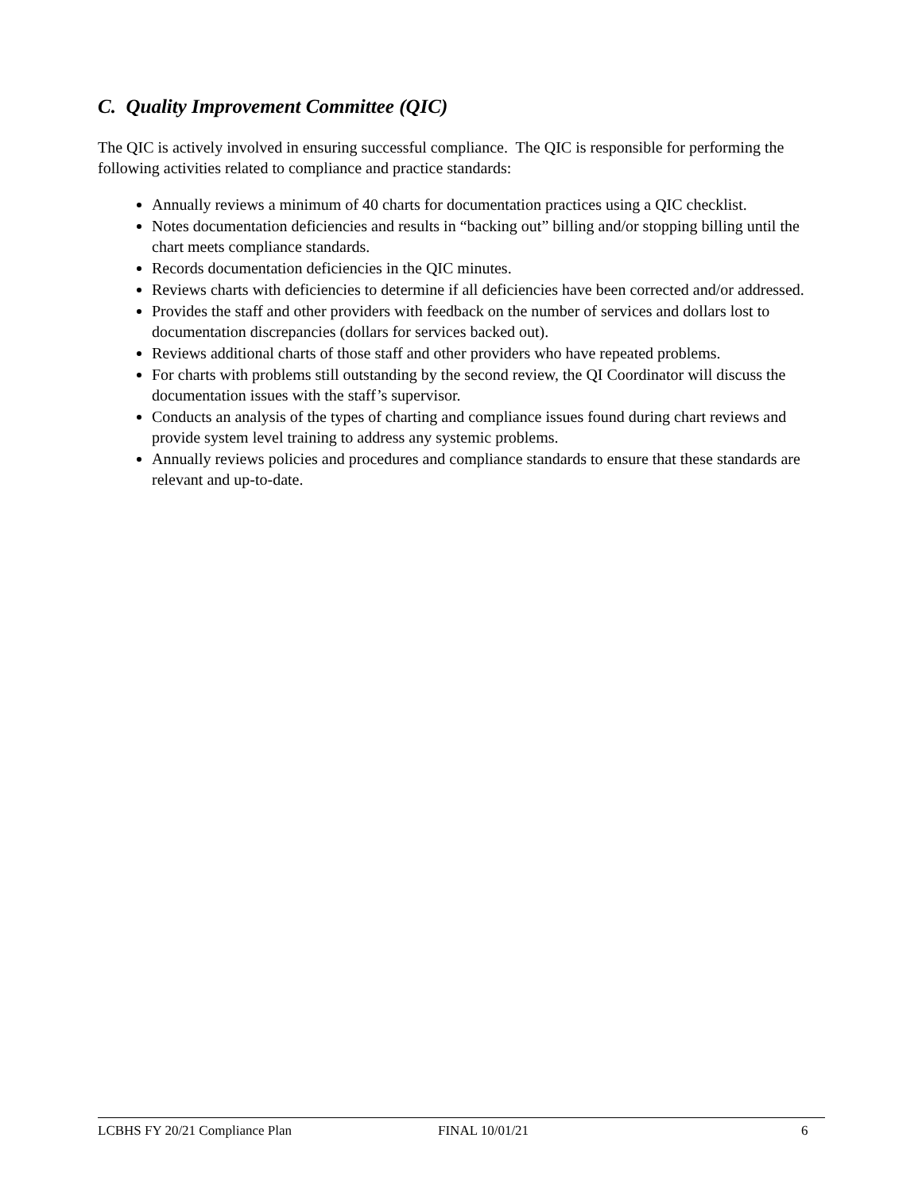C. Quality Improvement Committee (QIC)
The QIC is actively involved in ensuring successful compliance. The QIC is responsible for performing the following activities related to compliance and practice standards:
Annually reviews a minimum of 40 charts for documentation practices using a QIC checklist.
Notes documentation deficiencies and results in “backing out” billing and/or stopping billing until the chart meets compliance standards.
Records documentation deficiencies in the QIC minutes.
Reviews charts with deficiencies to determine if all deficiencies have been corrected and/or addressed.
Provides the staff and other providers with feedback on the number of services and dollars lost to documentation discrepancies (dollars for services backed out).
Reviews additional charts of those staff and other providers who have repeated problems.
For charts with problems still outstanding by the second review, the QI Coordinator will discuss the documentation issues with the staff’s supervisor.
Conducts an analysis of the types of charting and compliance issues found during chart reviews and provide system level training to address any systemic problems.
Annually reviews policies and procedures and compliance standards to ensure that these standards are relevant and up-to-date.
LCBHS FY 20/21 Compliance Plan FINAL 10/01/21 6